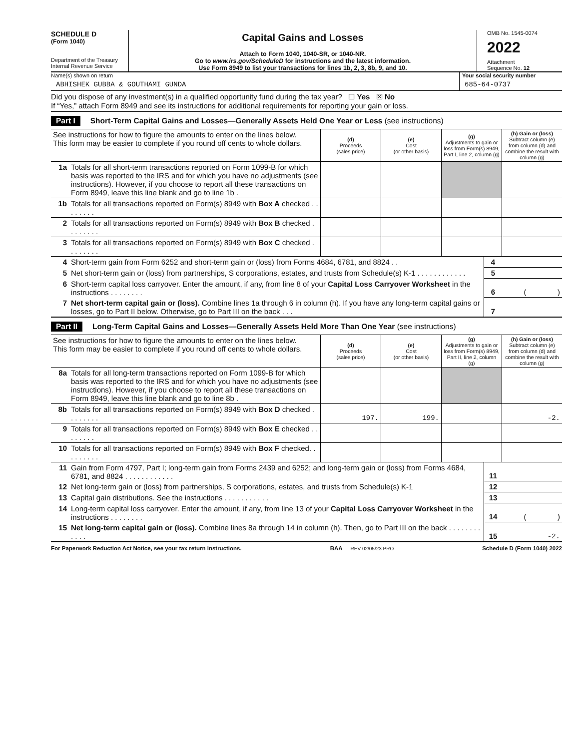SCHEDULE D
(Form 1040)
Department of the Treasury
Internal Revenue Service
Capital Gains and Losses
Attach to Form 1040, 1040-SR, or 1040-NR.
Go to www.irs.gov/ScheduleD for instructions and the latest information.
Use Form 8949 to list your transactions for lines 1b, 2, 3, 8b, 9, and 10.
OMB No. 1545-0074
2022
Attachment
Sequence No. 12
Name(s) shown on return
ABHISHEK GUBBA & GOUTHAMI GUNDA
Your social security number
685-64-0737
Did you dispose of any investment(s) in a qualified opportunity fund during the tax year? ☐ Yes ☒ No
If “Yes,” attach Form 8949 and see its instructions for additional requirements for reporting your gain or loss.
Part I Short-Term Capital Gains and Losses—Generally Assets Held One Year or Less (see instructions)
| See instructions for how to figure the amounts to enter on the lines below. This form may be easier to complete if you round off cents to whole dollars. | | (d) Proceeds (sales price) | (e) Cost (or other basis) | (g) Adjustments to gain or loss from Form(s) 8949, Part I, line 2, column (g) | (h) Gain or (loss) Subtract column (e) from column (d) and combine the result with column (g) |
| 1a | Totals for all short-term transactions reported on Form 1099-B for which basis was reported to the IRS and for which you have no adjustments (see instructions). However, if you choose to report all these transactions on Form 8949, leave this line blank and go to line 1b . | | | | |
| 1b | Totals for all transactions reported on Form(s) 8949 with Box A checked . . . . . . . . | | | | |
| 2 | Totals for all transactions reported on Form(s) 8949 with Box B checked . . . . . . . . | | | | |
| 3 | Totals for all transactions reported on Form(s) 8949 with Box C checked . . . . . . . . | | | | |
| 4 | Short-term gain from Form 6252 and short-term gain or (loss) from Forms 4684, 6781, and 8824 . . | 4 | |
| 5 | Net short-term gain or (loss) from partnerships, S corporations, estates, and trusts from Schedule(s) K-1 . . . . . . . . . . . . | 5 | |
| 6 | Short-term capital loss carryover. Enter the amount, if any, from line 8 of your Capital Loss Carryover Worksheet in the instructions . . . . . . . . | 6 | ( ) |
| 7 | Net short-term capital gain or (loss). Combine lines 1a through 6 in column (h). If you have any long-term capital gains or losses, go to Part II below. Otherwise, go to Part III on the back . . . | 7 | |
Part II Long-Term Capital Gains and Losses—Generally Assets Held More Than One Year (see instructions)
| See instructions for how to figure the amounts to enter on the lines below. This form may be easier to complete if you round off cents to whole dollars. | | (d) Proceeds (sales price) | (e) Cost (or other basis) | (g) Adjustments to gain or loss from Form(s) 8949, Part II, line 2, column (g) | (h) Gain or (loss) Subtract column (e) from column (d) and combine the result with column (g) |
| 8a | Totals for all long-term transactions reported on Form 1099-B for which basis was reported to the IRS and for which you have no adjustments (see instructions). However, if you choose to report all these transactions on Form 8949, leave this line blank and go to line 8b . | | | | |
| 8b | Totals for all transactions reported on Form(s) 8949 with Box D checked . . . . . . . . | 197. | 199. | | -2. |
| 9 | Totals for all transactions reported on Form(s) 8949 with Box E checked . . . . . . . . | | | | |
| 10 | Totals for all transactions reported on Form(s) 8949 with Box F checked. . . . . . . . . | | | | |
| 11 | Gain from Form 4797, Part I; long-term gain from Forms 2439 and 6252; and long-term gain or (loss) from Forms 4684, 6781, and 8824 . . . . . . . . . . . . | 11 | |
| 12 | Net long-term gain or (loss) from partnerships, S corporations, estates, and trusts from Schedule(s) K-1 | 12 | |
| 13 | Capital gain distributions. See the instructions . . . . . . . . . . . | 13 | |
| 14 | Long-term capital loss carryover. Enter the amount, if any, from line 13 of your Capital Loss Carryover Worksheet in the instructions . . . . . . . . | 14 | ( ) |
| 15 | Net long-term capital gain or (loss). Combine lines 8a through 14 in column (h). Then, go to Part III on the back . . . . . . . . . . . . | 15 | -2. |
For Paperwork Reduction Act Notice, see your tax return instructions. BAA REV 02/05/23 PRO Schedule D (Form 1040) 2022